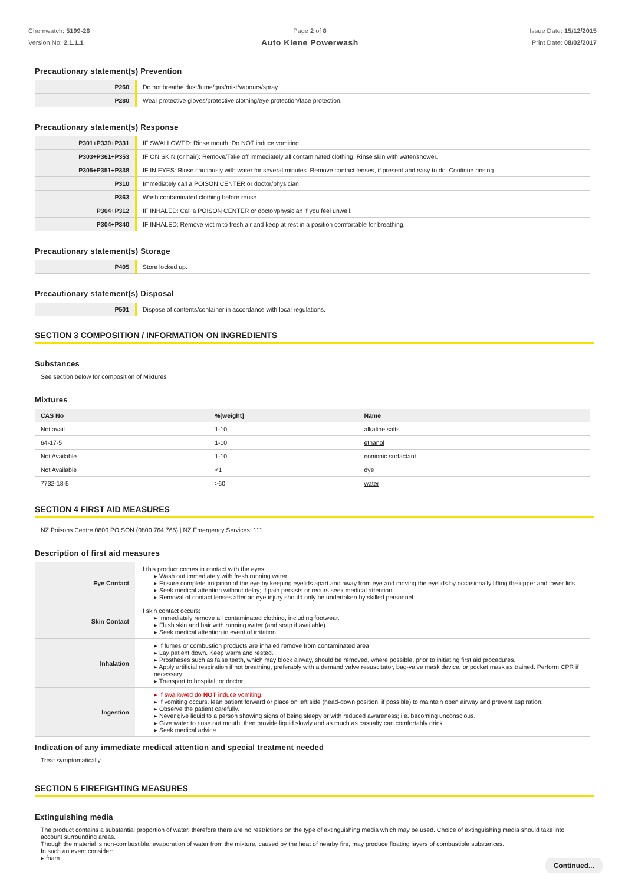Chemwatch: 5199-26
Version No: 2.1.1.1
Page 2 of 8
Auto Klene Powerwash
Issue Date: 15/12/2015
Print Date: 08/02/2017
Precautionary statement(s) Prevention
| P260 | Do not breathe dust/fume/gas/mist/vapours/spray. |
| P280 | Wear protective gloves/protective clothing/eye protection/face protection. |
Precautionary statement(s) Response
| P301+P330+P331 | IF SWALLOWED: Rinse mouth. Do NOT induce vomiting. |
| P303+P361+P353 | IF ON SKIN (or hair): Remove/Take off immediately all contaminated clothing. Rinse skin with water/shower. |
| P305+P351+P338 | IF IN EYES: Rinse cautiously with water for several minutes. Remove contact lenses, if present and easy to do. Continue rinsing. |
| P310 | Immediately call a POISON CENTER or doctor/physician. |
| P363 | Wash contaminated clothing before reuse. |
| P304+P312 | IF INHALED: Call a POISON CENTER or doctor/physician if you feel unwell. |
| P304+P340 | IF INHALED: Remove victim to fresh air and keep at rest in a position comfortable for breathing. |
Precautionary statement(s) Storage
| P405 | Store locked up. |
Precautionary statement(s) Disposal
| P501 | Dispose of contents/container in accordance with local regulations. |
SECTION 3 COMPOSITION / INFORMATION ON INGREDIENTS
Substances
See section below for composition of Mixtures
Mixtures
| CAS No | %[weight] | Name |
| --- | --- | --- |
| Not avail. | 1-10 | alkaline salts |
| 64-17-5 | 1-10 | ethanol |
| Not Available | 1-10 | nonionic surfactant |
| Not Available | <1 | dye |
| 7732-18-5 | >60 | water |
SECTION 4 FIRST AID MEASURES
NZ Poisons Centre 0800 POISON (0800 764 766) | NZ Emergency Services: 111
Description of first aid measures
| Eye Contact | If this product comes in contact with the eyes: ▸ Wash out immediately with fresh running water. ▸ Ensure complete irrigation of the eye by keeping eyelids apart and away from eye and moving the eyelids by occasionally lifting the upper and lower lids. ▸ Seek medical attention without delay; if pain persists or recurs seek medical attention. ▸ Removal of contact lenses after an eye injury should only be undertaken by skilled personnel. |
| Skin Contact | If skin contact occurs: ▸ Immediately remove all contaminated clothing, including footwear. ▸ Flush skin and hair with running water (and soap if available). ▸ Seek medical attention in event of irritation. |
| Inhalation | ▸ If fumes or combustion products are inhaled remove from contaminated area. ▸ Lay patient down. Keep warm and rested. ▸ Prostheses such as false teeth, which may block airway, should be removed, where possible, prior to initiating first aid procedures. ▸ Apply artificial respiration if not breathing, preferably with a demand valve resuscitator, bag-valve mask device, or pocket mask as trained. Perform CPR if necessary. ▸ Transport to hospital, or doctor. |
| Ingestion | ▸ If swallowed do NOT induce vomiting. ▸ If vomiting occurs, lean patient forward or place on left side (head-down position, if possible) to maintain open airway and prevent aspiration. ▸ Observe the patient carefully. ▸ Never give liquid to a person showing signs of being sleepy or with reduced awareness; i.e. becoming unconscious. ▸ Give water to rinse out mouth, then provide liquid slowly and as much as casualty can comfortably drink. ▸ Seek medical advice. |
Indication of any immediate medical attention and special treatment needed
Treat symptomatically.
SECTION 5 FIREFIGHTING MEASURES
Extinguishing media
The product contains a substantial proportion of water, therefore there are no restrictions on the type of extinguishing media which may be used. Choice of extinguishing media should take into account surrounding areas.
Though the material is non-combustible, evaporation of water from the mixture, caused by the heat of nearby fire, may produce floating layers of combustible substances.
In such an event consider:
▸ foam.
Continued...